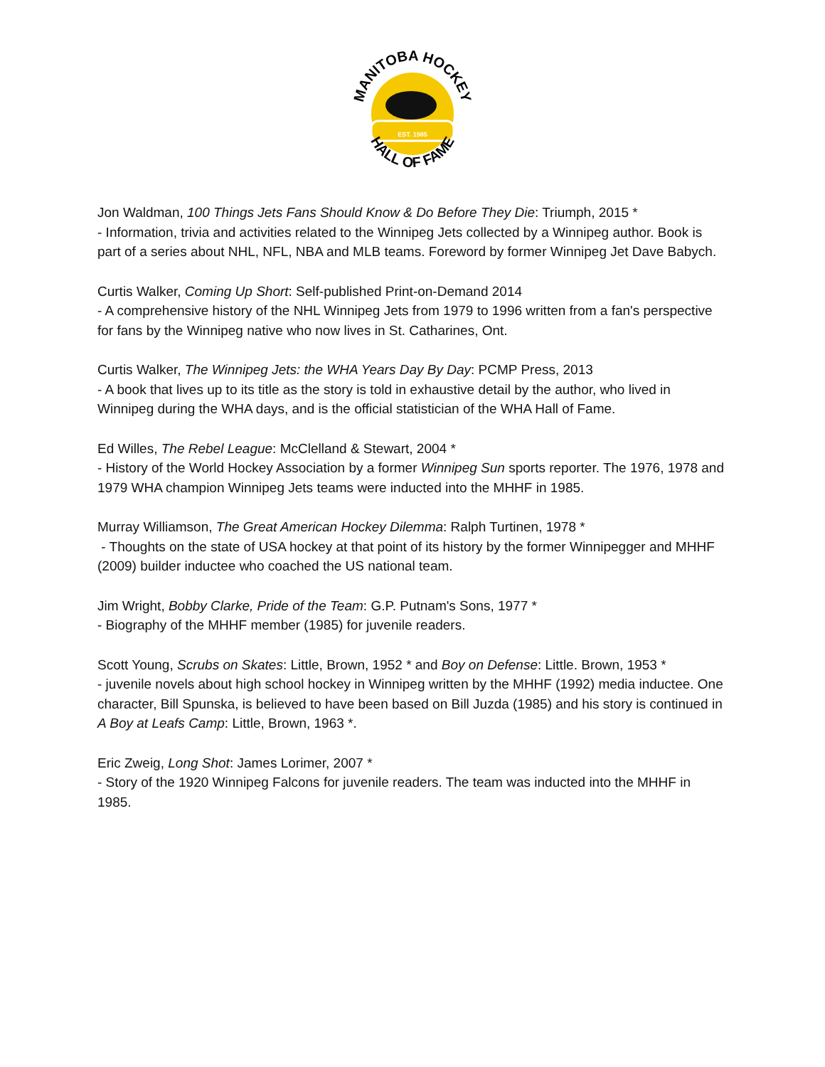EST. 1985
MANITOBA HOCKEY
HALL OF FAME
Jon Waldman, 100 Things Jets Fans Should Know & Do Before They Die: Triumph, 2015 *
- Information, trivia and activities related to the Winnipeg Jets collected by a Winnipeg author. Book is part of a series about NHL, NFL, NBA and MLB teams. Foreword by former Winnipeg Jet Dave Babych.
Curtis Walker, Coming Up Short: Self-published Print-on-Demand 2014
- A comprehensive history of the NHL Winnipeg Jets from 1979 to 1996 written from a fan's perspective for fans by the Winnipeg native who now lives in St. Catharines, Ont.
Curtis Walker, The Winnipeg Jets: the WHA Years Day By Day: PCMP Press, 2013
- A book that lives up to its title as the story is told in exhaustive detail by the author, who lived in Winnipeg during the WHA days, and is the official statistician of the WHA Hall of Fame.
Ed Willes, The Rebel League: McClelland & Stewart, 2004 *
- History of the World Hockey Association by a former Winnipeg Sun sports reporter. The 1976, 1978 and 1979 WHA champion Winnipeg Jets teams were inducted into the MHHF in 1985.
Murray Williamson, The Great American Hockey Dilemma: Ralph Turtinen, 1978 *
- Thoughts on the state of USA hockey at that point of its history by the former Winnipegger and MHHF (2009) builder inductee who coached the US national team.
Jim Wright, Bobby Clarke, Pride of the Team: G.P. Putnam's Sons, 1977 *
- Biography of the MHHF member (1985) for juvenile readers.
Scott Young, Scrubs on Skates: Little, Brown, 1952 * and Boy on Defense: Little. Brown, 1953 *
- juvenile novels about high school hockey in Winnipeg written by the MHHF (1992) media inductee. One character, Bill Spunska, is believed to have been based on Bill Juzda (1985) and his story is continued in A Boy at Leafs Camp: Little, Brown, 1963 *.
Eric Zweig, Long Shot: James Lorimer, 2007 *
- Story of the 1920 Winnipeg Falcons for juvenile readers. The team was inducted into the MHHF in 1985.